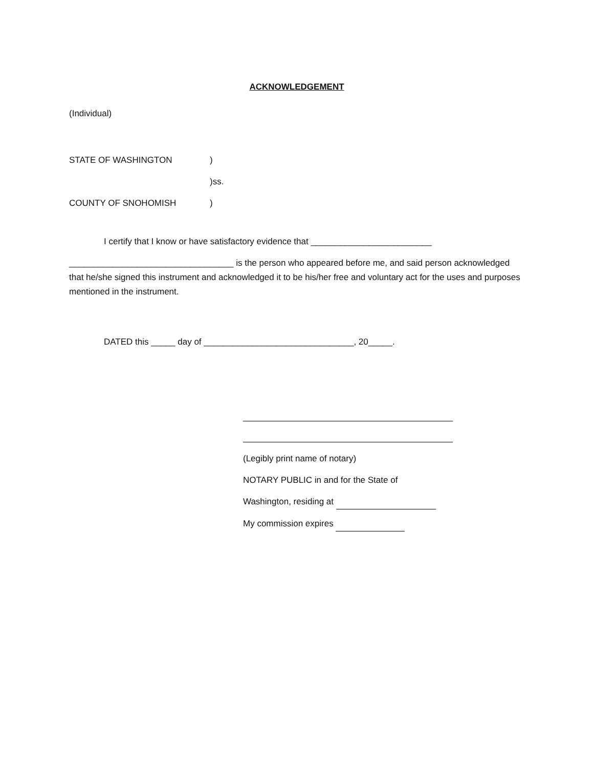ACKNOWLEDGEMENT
(Individual)
STATE OF WASHINGTON)
)ss.
COUNTY OF SNOHOMISH)
I certify that I know or have satisfactory evidence that _________________________
__________________________________ is the person who appeared before me, and said person acknowledged that he/she signed this instrument and acknowledged it to be his/her free and voluntary act for the uses and purposes mentioned in the instrument.
DATED this _____ day of _______________________________, 20_____.
(Legibly print name of notary)
NOTARY PUBLIC in and for the State of
Washington, residing at
My commission expires